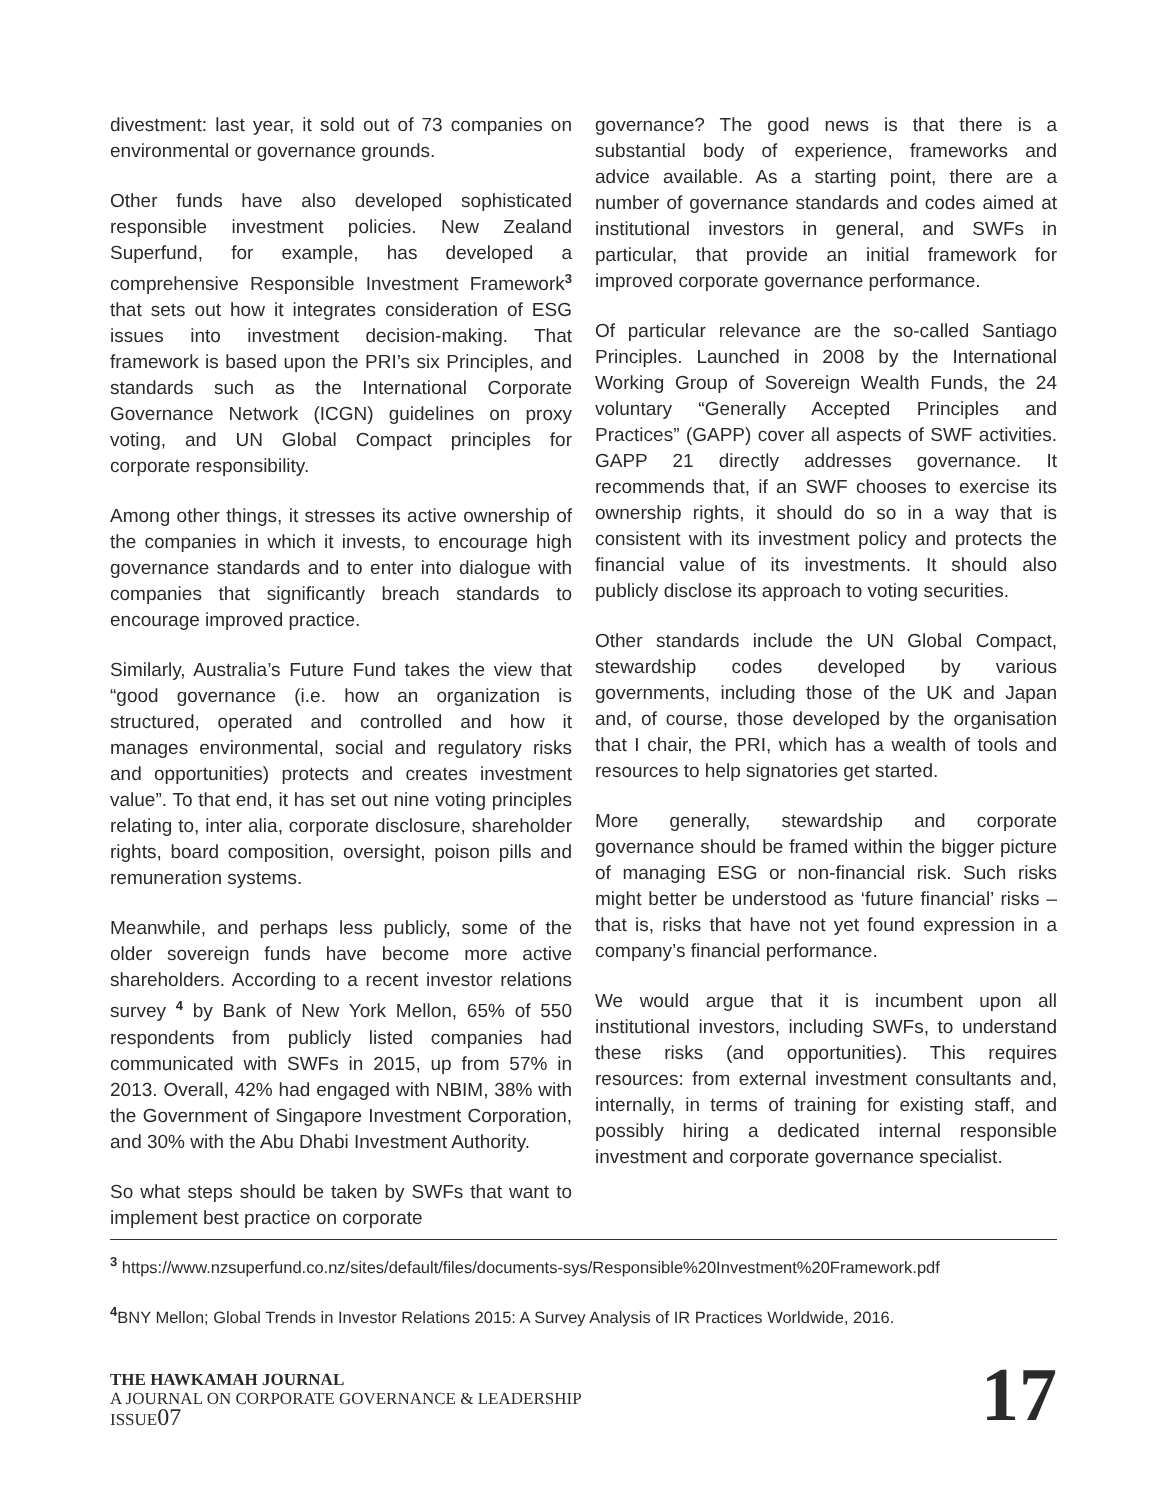divestment: last year, it sold out of 73 companies on environmental or governance grounds.
Other funds have also developed sophisticated responsible investment policies. New Zealand Superfund, for example, has developed a comprehensive Responsible Investment Framework<sup>3</sup> that sets out how it integrates consideration of ESG issues into investment decision-making. That framework is based upon the PRI’s six Principles, and standards such as the International Corporate Governance Network (ICGN) guidelines on proxy voting, and UN Global Compact principles for corporate responsibility.
Among other things, it stresses its active ownership of the companies in which it invests, to encourage high governance standards and to enter into dialogue with companies that significantly breach standards to encourage improved practice.
Similarly, Australia’s Future Fund takes the view that “good governance (i.e. how an organization is structured, operated and controlled and how it manages environmental, social and regulatory risks and opportunities) protects and creates investment value”. To that end, it has set out nine voting principles relating to, inter alia, corporate disclosure, shareholder rights, board composition, oversight, poison pills and remuneration systems.
Meanwhile, and perhaps less publicly, some of the older sovereign funds have become more active shareholders. According to a recent investor relations survey <sup>4</sup> by Bank of New York Mellon, 65% of 550 respondents from publicly listed companies had communicated with SWFs in 2015, up from 57% in 2013. Overall, 42% had engaged with NBIM, 38% with the Government of Singapore Investment Corporation, and 30% with the Abu Dhabi Investment Authority.
So what steps should be taken by SWFs that want to implement best practice on corporate
governance? The good news is that there is a substantial body of experience, frameworks and advice available. As a starting point, there are a number of governance standards and codes aimed at institutional investors in general, and SWFs in particular, that provide an initial framework for improved corporate governance performance.
Of particular relevance are the so-called Santiago Principles. Launched in 2008 by the International Working Group of Sovereign Wealth Funds, the 24 voluntary “Generally Accepted Principles and Practices” (GAPP) cover all aspects of SWF activities. GAPP 21 directly addresses governance. It recommends that, if an SWF chooses to exercise its ownership rights, it should do so in a way that is consistent with its investment policy and protects the financial value of its investments. It should also publicly disclose its approach to voting securities.
Other standards include the UN Global Compact, stewardship codes developed by various governments, including those of the UK and Japan and, of course, those developed by the organisation that I chair, the PRI, which has a wealth of tools and resources to help signatories get started.
More generally, stewardship and corporate governance should be framed within the bigger picture of managing ESG or non-financial risk. Such risks might better be understood as ‘future financial’ risks – that is, risks that have not yet found expression in a company’s financial performance.
We would argue that it is incumbent upon all institutional investors, including SWFs, to understand these risks (and opportunities). This requires resources: from external investment consultants and, internally, in terms of training for existing staff, and possibly hiring a dedicated internal responsible investment and corporate governance specialist.
<sup>3</sup> https://www.nzsuperfund.co.nz/sites/default/files/documents-sys/Responsible%20Investment%20Framework.pdf
<sup>4</sup> BNY Mellon; Global Trends in Investor Relations 2015: A Survey Analysis of IR Practices Worldwide, 2016.
THE HAWKAMAH JOURNAL
A JOURNAL ON CORPORATE GOVERNANCE & LEADERSHIP
ISSUE07
17